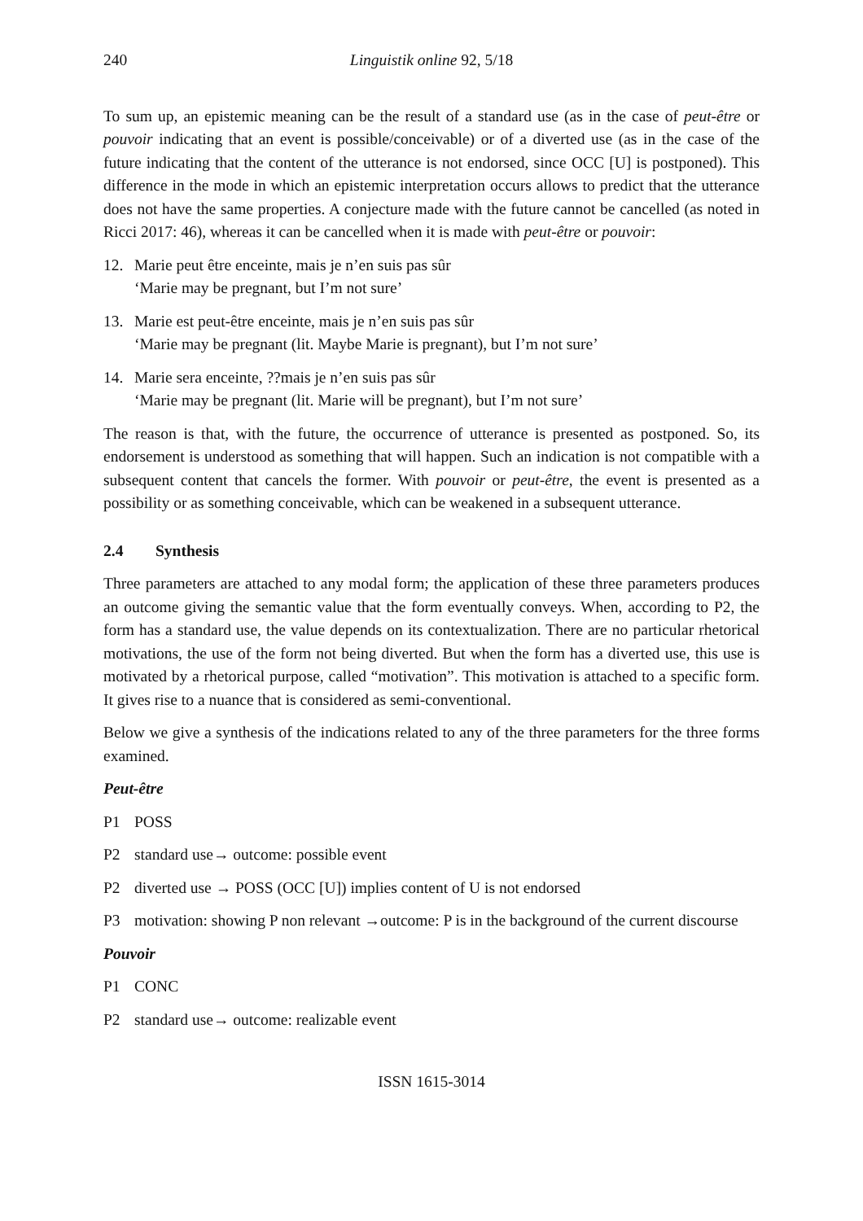240 Linguistik online 92, 5/18
To sum up, an epistemic meaning can be the result of a standard use (as in the case of peut-être or pouvoir indicating that an event is possible/conceivable) or of a diverted use (as in the case of the future indicating that the content of the utterance is not endorsed, since OCC [U] is postponed). This difference in the mode in which an epistemic interpretation occurs allows to predict that the utterance does not have the same properties. A conjecture made with the future cannot be cancelled (as noted in Ricci 2017: 46), whereas it can be cancelled when it is made with peut-être or pouvoir:
12. Marie peut être enceinte, mais je n’en suis pas sûr
‘Marie may be pregnant, but I’m not sure’
13. Marie est peut-être enceinte, mais je n’en suis pas sûr
‘Marie may be pregnant (lit. Maybe Marie is pregnant), but I’m not sure’
14. Marie sera enceinte, ??mais je n’en suis pas sûr
‘Marie may be pregnant (lit. Marie will be pregnant), but I’m not sure’
The reason is that, with the future, the occurrence of utterance is presented as postponed. So, its endorsement is understood as something that will happen. Such an indication is not compatible with a subsequent content that cancels the former. With pouvoir or peut-être, the event is presented as a possibility or as something conceivable, which can be weakened in a subsequent utterance.
2.4 Synthesis
Three parameters are attached to any modal form; the application of these three parameters produces an outcome giving the semantic value that the form eventually conveys. When, according to P2, the form has a standard use, the value depends on its contextualization. There are no particular rhetorical motivations, the use of the form not being diverted. But when the form has a diverted use, this use is motivated by a rhetorical purpose, called “motivation”. This motivation is attached to a specific form. It gives rise to a nuance that is considered as semi-conventional.
Below we give a synthesis of the indications related to any of the three parameters for the three forms examined.
Peut-être
P1 POSS
P2 standard use→ outcome: possible event
P2 diverted use → POSS (OCC [U]) implies content of U is not endorsed
P3 motivation: showing P non relevant →outcome: P is in the background of the current discourse
Pouvoir
P1 CONC
P2 standard use→ outcome: realizable event
ISSN 1615-3014